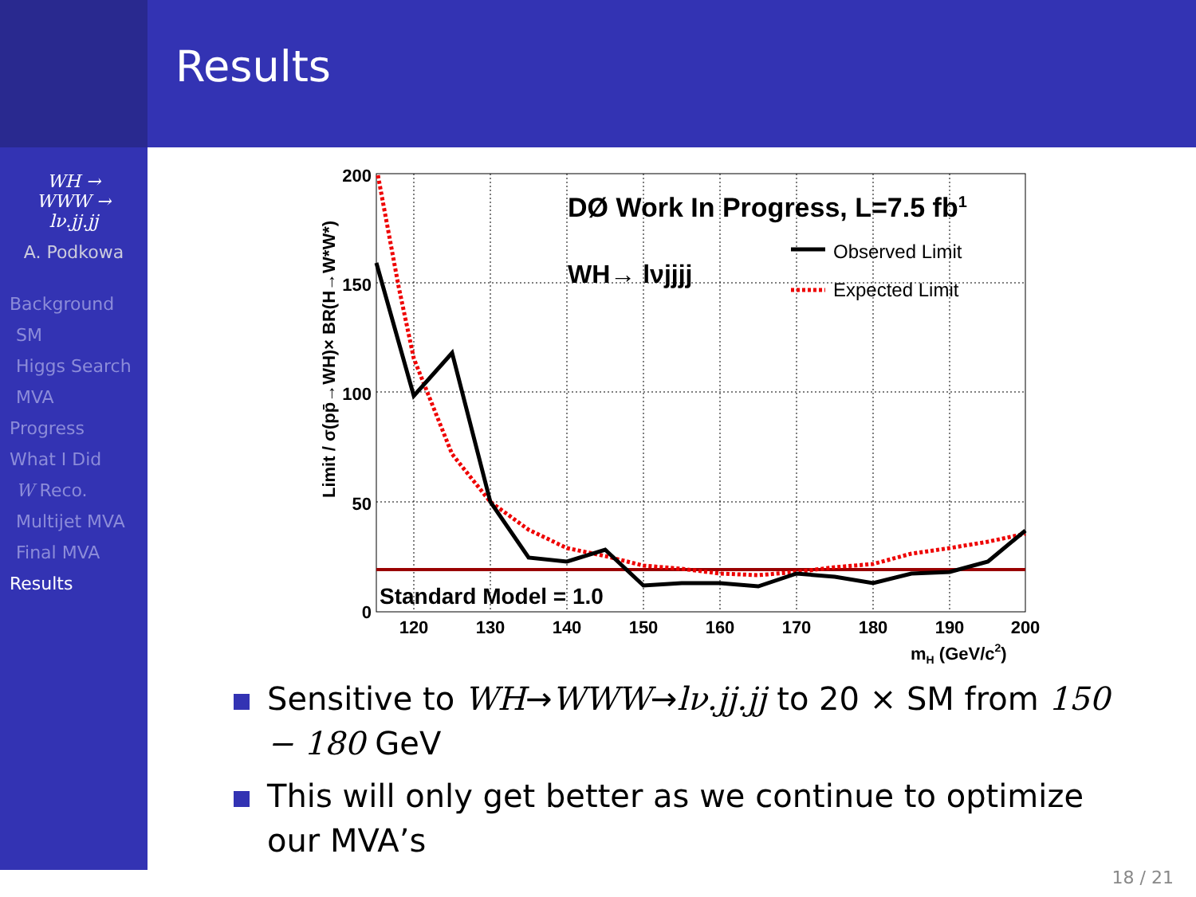WH →
WWW →
lν.jj.jj
A. Podkowa
Background
SM
Higgs Search
MVA
Progress
What I Did
W Reco.
Multijet MVA
Final MVA
Results
Results
DØ Work In Progress, L=7.5 fb1
WH→ lνjjjj
Observed Limit
Expected Limit
Standard Model = 1.0
200
150
100
50
0
120
130
140
150
160
170
180
190
200
mH (GeV/c2)
Limit / σ(pp̄→WH)× BR(H→W*W*)
Sensitive to WH→WWW→lν.jj.jj to 20 × SM from 150 − 180 GeV
This will only get better as we continue to optimize our MVA’s
18 / 21